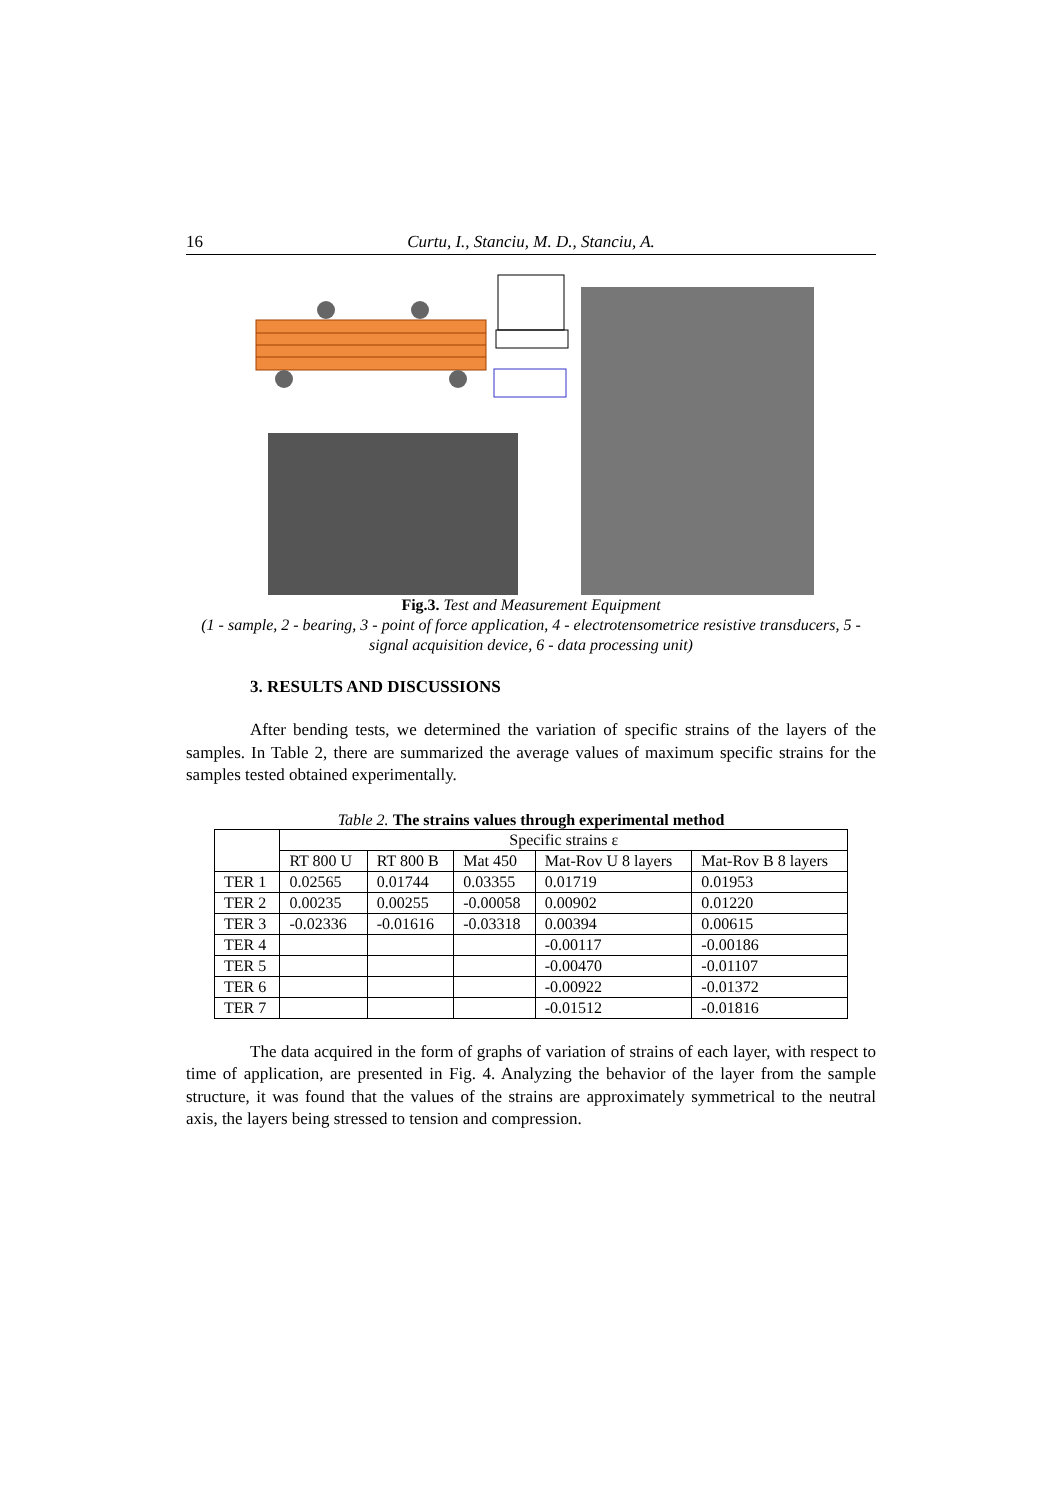16 Curtu, I., Stanciu, M. D., Stanciu, A.
Fig.3. Test and Measurement Equipment
(1 - sample, 2 - bearing, 3 - point of force application, 4 - electrotensometrice resistive transducers, 5 - signal acquisition device, 6 - data processing unit)
3. RESULTS AND DISCUSSIONS
After bending tests, we determined the variation of specific strains of the layers of the samples. In Table 2, there are summarized the average values of maximum specific strains for the samples tested obtained experimentally.
Table 2. The strains values through experimental method
| | Specific strains ε | | | | |
| --- | --- | --- | --- | --- | --- |
| | RT 800 U | RT 800 B | Mat 450 | Mat-Rov U 8 layers | Mat-Rov B 8 layers |
| TER 1 | 0.02565 | 0.01744 | 0.03355 | 0.01719 | 0.01953 |
| TER 2 | 0.00235 | 0.00255 | -0.00058 | 0.00902 | 0.01220 |
| TER 3 | -0.02336 | -0.01616 | -0.03318 | 0.00394 | 0.00615 |
| TER 4 | | | | -0.00117 | -0.00186 |
| TER 5 | | | | -0.00470 | -0.01107 |
| TER 6 | | | | -0.00922 | -0.01372 |
| TER 7 | | | | -0.01512 | -0.01816 |
The data acquired in the form of graphs of variation of strains of each layer, with respect to time of application, are presented in Fig. 4. Analyzing the behavior of the layer from the sample structure, it was found that the values of the strains are approximately symmetrical to the neutral axis, the layers being stressed to tension and compression.